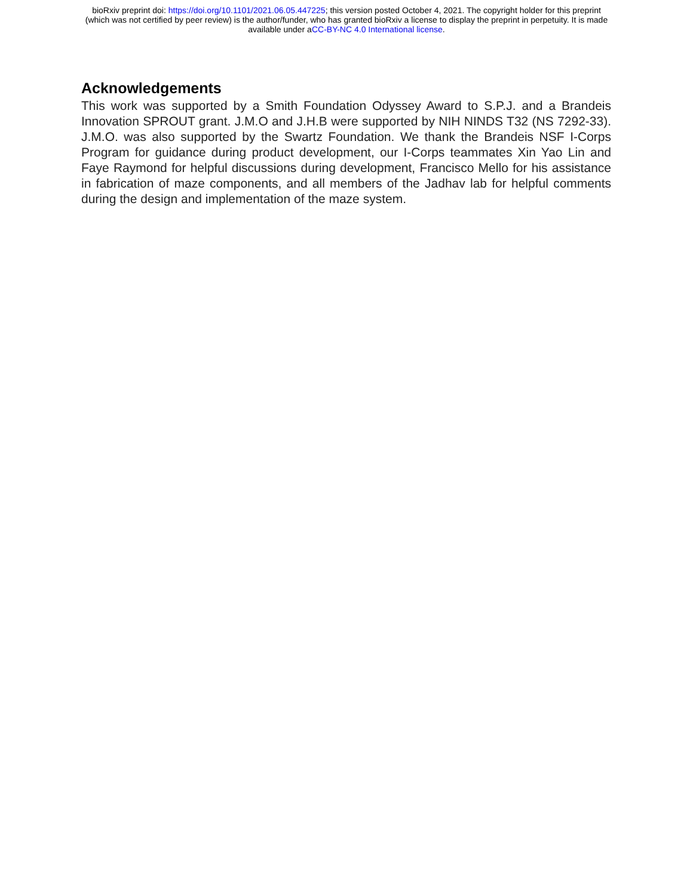bioRxiv preprint doi: https://doi.org/10.1101/2021.06.05.447225; this version posted October 4, 2021. The copyright holder for this preprint
(which was not certified by peer review) is the author/funder, who has granted bioRxiv a license to display the preprint in perpetuity. It is made
available under aCC-BY-NC 4.0 International license.
Acknowledgements
This work was supported by a Smith Foundation Odyssey Award to S.P.J. and a Brandeis Innovation SPROUT grant. J.M.O and J.H.B were supported by NIH NINDS T32 (NS 7292-33). J.M.O. was also supported by the Swartz Foundation. We thank the Brandeis NSF I-Corps Program for guidance during product development, our I-Corps teammates Xin Yao Lin and Faye Raymond for helpful discussions during development, Francisco Mello for his assistance in fabrication of maze components, and all members of the Jadhav lab for helpful comments during the design and implementation of the maze system.